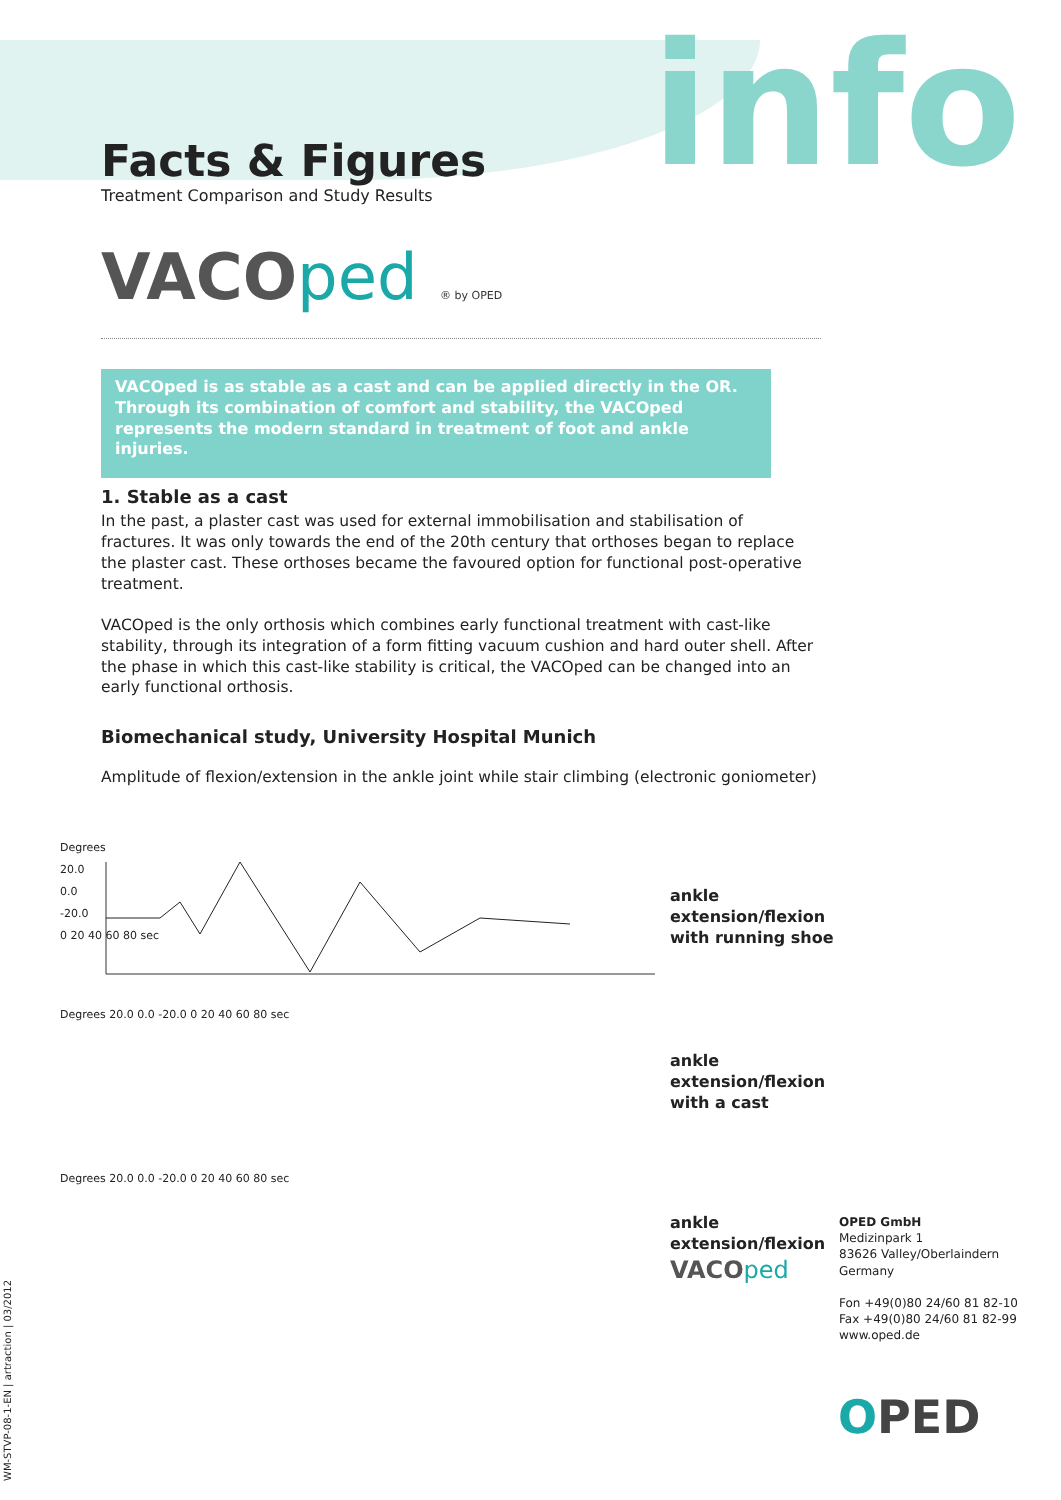info
Facts & Figures
Treatment Comparison and Study Results
VACOped ® by OPED
VACOped is as stable as a cast and can be applied directly in the OR. Through its combination of comfort and stability, the VACOped represents the modern standard in treatment of foot and ankle injuries.
1. Stable as a cast
In the past, a plaster cast was used for external immobilisation and stabilisation of fractures. It was only towards the end of the 20th century that orthoses began to replace the plaster cast. These orthoses became the favoured option for functional post-operative treatment.
VACOped is the only orthosis which combines early functional treatment with cast-like stability, through its integration of a form fitting vacuum cushion and hard outer shell. After the phase in which this cast-like stability is critical, the VACOped can be changed into an early functional orthosis.
Biomechanical study, University Hospital Munich
Amplitude of flexion/extension in the ankle joint while stair climbing (electronic goniometer)
Degrees
20.0
0.0
-20.0
0 20 40 60 80 sec
ankle
extension/flexion
with running shoe
Degrees 20.0 0.0 -20.0 0 20 40 60 80 sec
ankle
extension/flexion
with a cast
Degrees 20.0 0.0 -20.0 0 20 40 60 80 sec
ankle
extension/flexion
VACOped
OPED GmbH
Medizinpark 1
83626 Valley/Oberlaindern
Germany
Fon +49(0)80 24/60 81 82-10
Fax +49(0)80 24/60 81 82-99
www.oped.de
OPED
WM-STVP-08-1-EN | artraction | 03/2012